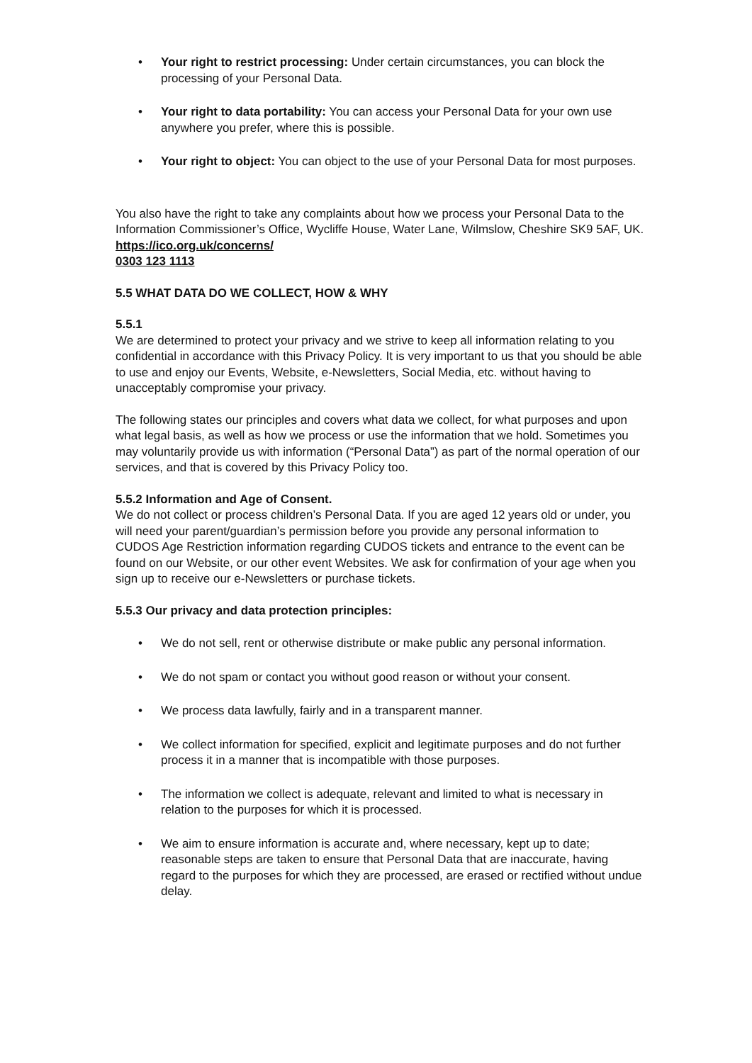• Your right to restrict processing: Under certain circumstances, you can block the processing of your Personal Data.
• Your right to data portability: You can access your Personal Data for your own use anywhere you prefer, where this is possible.
• Your right to object: You can object to the use of your Personal Data for most purposes.
You also have the right to take any complaints about how we process your Personal Data to the Information Commissioner’s Office, Wycliffe House, Water Lane, Wilmslow, Cheshire SK9 5AF, UK.
https://ico.org.uk/concerns/
0303 123 1113
5.5 WHAT DATA DO WE COLLECT, HOW & WHY
5.5.1
We are determined to protect your privacy and we strive to keep all information relating to you confidential in accordance with this Privacy Policy. It is very important to us that you should be able to use and enjoy our Events, Website, e-Newsletters, Social Media, etc. without having to unacceptably compromise your privacy.
The following states our principles and covers what data we collect, for what purposes and upon what legal basis, as well as how we process or use the information that we hold. Sometimes you may voluntarily provide us with information (“Personal Data”) as part of the normal operation of our services, and that is covered by this Privacy Policy too.
5.5.2 Information and Age of Consent.
We do not collect or process children’s Personal Data. If you are aged 12 years old or under, you will need your parent/guardian’s permission before you provide any personal information to CUDOS Age Restriction information regarding CUDOS tickets and entrance to the event can be found on our Website, or our other event Websites. We ask for confirmation of your age when you sign up to receive our e-Newsletters or purchase tickets.
5.5.3 Our privacy and data protection principles:
• We do not sell, rent or otherwise distribute or make public any personal information.
• We do not spam or contact you without good reason or without your consent.
• We process data lawfully, fairly and in a transparent manner.
• We collect information for specified, explicit and legitimate purposes and do not further process it in a manner that is incompatible with those purposes.
• The information we collect is adequate, relevant and limited to what is necessary in relation to the purposes for which it is processed.
• We aim to ensure information is accurate and, where necessary, kept up to date; reasonable steps are taken to ensure that Personal Data that are inaccurate, having regard to the purposes for which they are processed, are erased or rectified without undue delay.